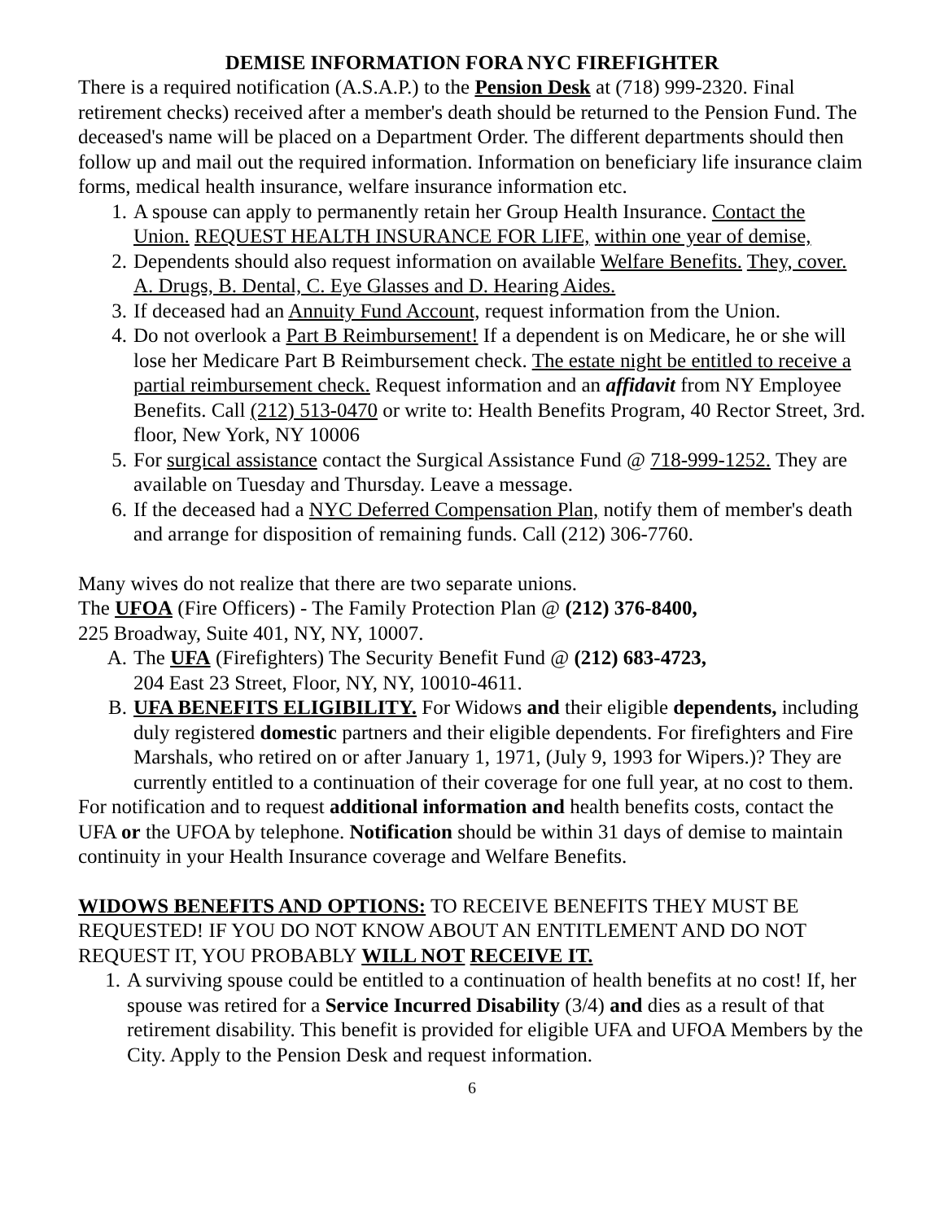DEMISE INFORMATION FORA NYC FIREFIGHTER
There is a required notification (A.S.A.P.) to the Pension Desk at (718) 999-2320. Final retirement checks) received after a member's death should be returned to the Pension Fund. The deceased's name will be placed on a Department Order. The different departments should then follow up and mail out the required information. Information on beneficiary life insurance claim forms, medical health insurance, welfare insurance information etc.
1. A spouse can apply to permanently retain her Group Health Insurance. Contact the Union. REQUEST HEALTH INSURANCE FOR LIFE, within one year of demise,
2. Dependents should also request information on available Welfare Benefits. They, cover. A. Drugs, B. Dental, C. Eye Glasses and D. Hearing Aides.
3. If deceased had an Annuity Fund Account, request information from the Union.
4. Do not overlook a Part B Reimbursement! If a dependent is on Medicare, he or she will lose her Medicare Part B Reimbursement check. The estate night be entitled to receive a partial reimbursement check. Request information and an affidavit from NY Employee Benefits. Call (212) 513-0470 or write to: Health Benefits Program, 40 Rector Street, 3rd. floor, New York, NY 10006
5. For surgical assistance contact the Surgical Assistance Fund @ 718-999-1252. They are available on Tuesday and Thursday. Leave a message.
6. If the deceased had a NYC Deferred Compensation Plan, notify them of member's death and arrange for disposition of remaining funds. Call (212) 306-7760.
Many wives do not realize that there are two separate unions.
The UFOA (Fire Officers) - The Family Protection Plan @ (212) 376-8400,
225 Broadway, Suite 401, NY, NY, 10007.
A. The UFA (Firefighters) The Security Benefit Fund @ (212) 683-4723,
204 East 23 Street, Floor, NY, NY, 10010-4611.
B. UFA BENEFITS ELIGIBILITY. For Widows and their eligible dependents, including duly registered domestic partners and their eligible dependents. For firefighters and Fire Marshals, who retired on or after January 1, 1971, (July 9, 1993 for Wipers.)? They are currently entitled to a continuation of their coverage for one full year, at no cost to them.
For notification and to request additional information and health benefits costs, contact the UFA or the UFOA by telephone. Notification should be within 31 days of demise to maintain continuity in your Health Insurance coverage and Welfare Benefits.
WIDOWS BENEFITS AND OPTIONS: TO RECEIVE BENEFITS THEY MUST BE REQUESTED! IF YOU DO NOT KNOW ABOUT AN ENTITLEMENT AND DO NOT REQUEST IT, YOU PROBABLY WILL NOT RECEIVE IT.
1. A surviving spouse could be entitled to a continuation of health benefits at no cost! If, her spouse was retired for a Service Incurred Disability (3/4) and dies as a result of that retirement disability. This benefit is provided for eligible UFA and UFOA Members by the City. Apply to the Pension Desk and request information.
6